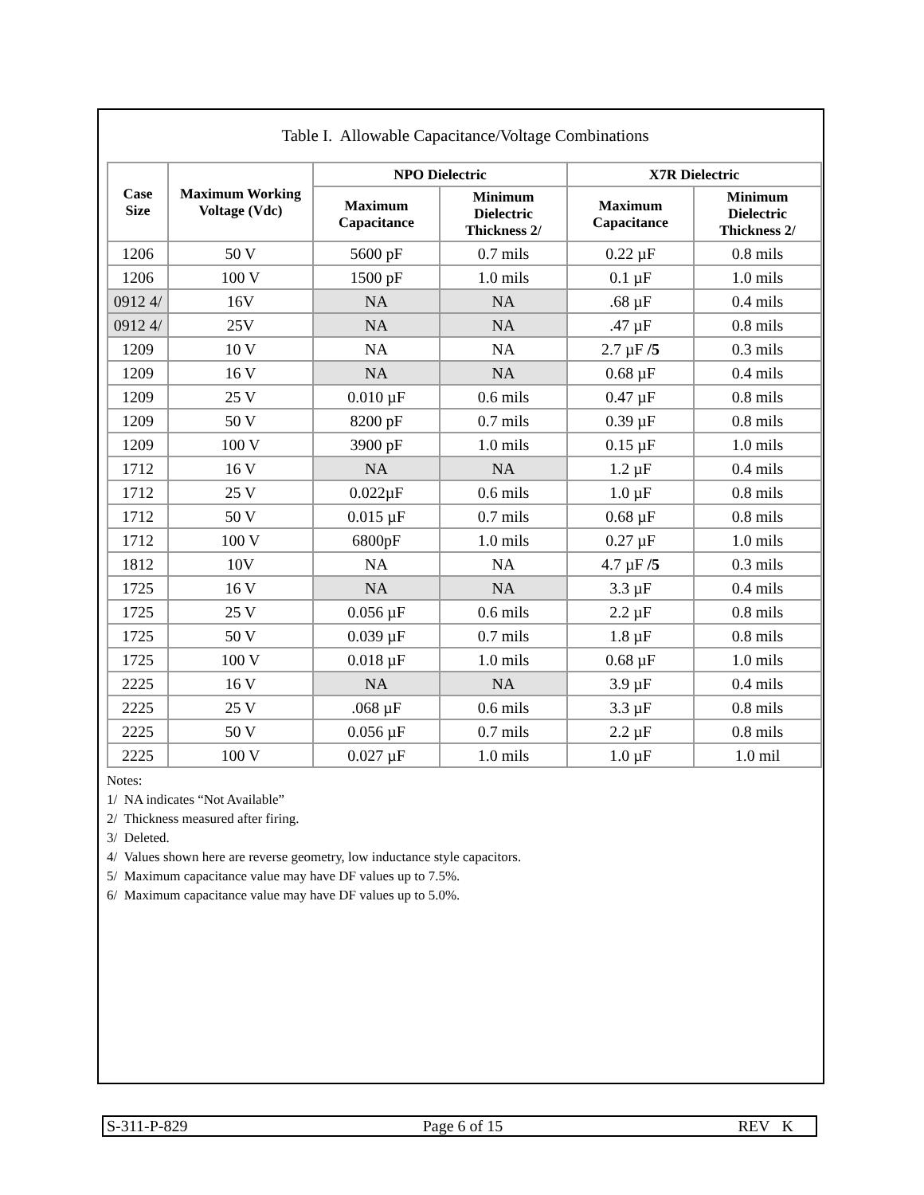Table I. Allowable Capacitance/Voltage Combinations
| Case Size | Maximum Working Voltage (Vdc) | NPO Dielectric | | X7R Dielectric | |
| --- | --- | --- | --- | --- | --- |
| | | Maximum Capacitance | Minimum Dielectric Thickness 2/ | Maximum Capacitance | Minimum Dielectric Thickness 2/ |
| 1206 | 50 V | 5600 pF | 0.7 mils | 0.22 µF | 0.8 mils |
| 1206 | 100 V | 1500 pF | 1.0 mils | 0.1 µF | 1.0 mils |
| 0912 4/ | 16V | NA | NA | .68 µF | 0.4 mils |
| 0912 4/ | 25V | NA | NA | .47 µF | 0.8 mils |
| 1209 | 10 V | NA | NA | 2.7 µF /5 | 0.3 mils |
| 1209 | 16 V | NA | NA | 0.68 µF | 0.4 mils |
| 1209 | 25 V | 0.010 µF | 0.6 mils | 0.47 µF | 0.8 mils |
| 1209 | 50 V | 8200 pF | 0.7 mils | 0.39 µF | 0.8 mils |
| 1209 | 100 V | 3900 pF | 1.0 mils | 0.15 µF | 1.0 mils |
| 1712 | 16 V | NA | NA | 1.2 µF | 0.4 mils |
| 1712 | 25 V | 0.022µF | 0.6 mils | 1.0 µF | 0.8 mils |
| 1712 | 50 V | 0.015 µF | 0.7 mils | 0.68 µF | 0.8 mils |
| 1712 | 100 V | 6800pF | 1.0 mils | 0.27 µF | 1.0 mils |
| 1812 | 10V | NA | NA | 4.7 µF /5 | 0.3 mils |
| 1725 | 16 V | NA | NA | 3.3 µF | 0.4 mils |
| 1725 | 25 V | 0.056 µF | 0.6 mils | 2.2 µF | 0.8 mils |
| 1725 | 50 V | 0.039 µF | 0.7 mils | 1.8 µF | 0.8 mils |
| 1725 | 100 V | 0.018 µF | 1.0 mils | 0.68 µF | 1.0 mils |
| 2225 | 16 V | NA | NA | 3.9 µF | 0.4 mils |
| 2225 | 25 V | .068 µF | 0.6 mils | 3.3 µF | 0.8 mils |
| 2225 | 50 V | 0.056 µF | 0.7 mils | 2.2 µF | 0.8 mils |
| 2225 | 100 V | 0.027 µF | 1.0 mils | 1.0 µF | 1.0 mil |
Notes:
1/ NA indicates “Not Available”
2/ Thickness measured after firing.
3/ Deleted.
4/ Values shown here are reverse geometry, low inductance style capacitors.
5/ Maximum capacitance value may have DF values up to 7.5%.
6/ Maximum capacitance value may have DF values up to 5.0%.
S-311-P-829 Page 6 of 15 REV K